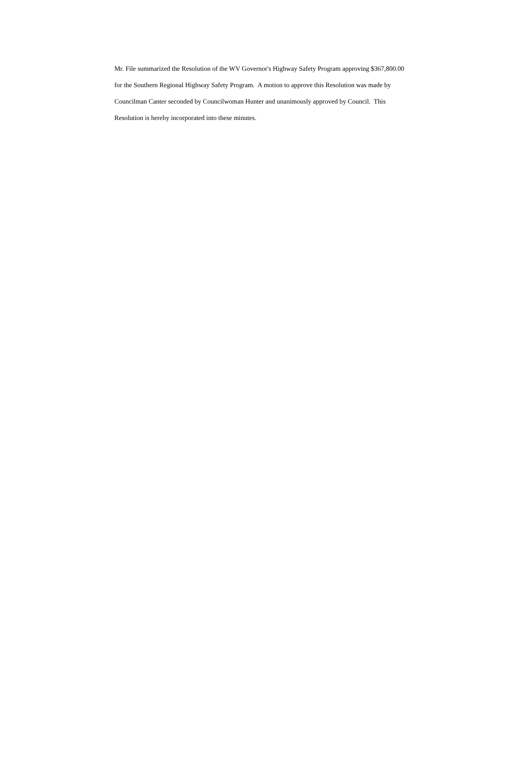Mr. File summarized the Resolution of the WV Governor's Highway Safety Program approving $367,800.00
for the Southern Regional Highway Safety Program. A motion to approve this Resolution was made by
Councilman Canter seconded by Councilwoman Hunter and unanimously approved by Council. This
Resolution is hereby incorporated into these minutes.